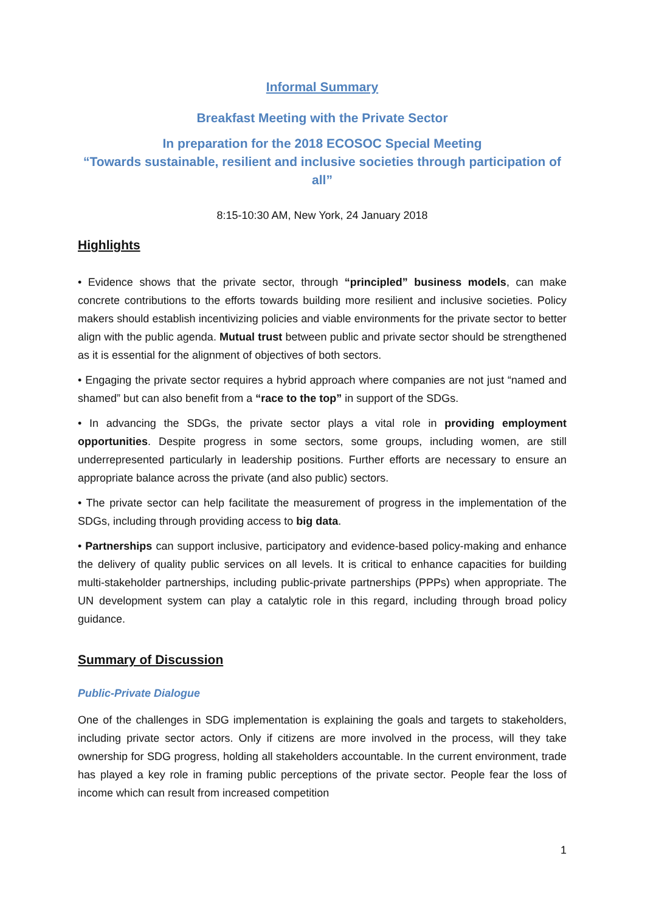Informal Summary
Breakfast Meeting with the Private Sector
In preparation for the 2018 ECOSOC Special Meeting
“Towards sustainable, resilient and inclusive societies through participation of all”
8:15-10:30 AM, New York, 24 January 2018
Highlights
• Evidence shows that the private sector, through “principled” business models, can make concrete contributions to the efforts towards building more resilient and inclusive societies. Policy makers should establish incentivizing policies and viable environments for the private sector to better align with the public agenda. Mutual trust between public and private sector should be strengthened as it is essential for the alignment of objectives of both sectors.
• Engaging the private sector requires a hybrid approach where companies are not just “named and shamed” but can also benefit from a “race to the top” in support of the SDGs.
• In advancing the SDGs, the private sector plays a vital role in providing employment opportunities. Despite progress in some sectors, some groups, including women, are still underrepresented particularly in leadership positions. Further efforts are necessary to ensure an appropriate balance across the private (and also public) sectors.
• The private sector can help facilitate the measurement of progress in the implementation of the SDGs, including through providing access to big data.
• Partnerships can support inclusive, participatory and evidence-based policy-making and enhance the delivery of quality public services on all levels. It is critical to enhance capacities for building multi-stakeholder partnerships, including public-private partnerships (PPPs) when appropriate. The UN development system can play a catalytic role in this regard, including through broad policy guidance.
Summary of Discussion
Public-Private Dialogue
One of the challenges in SDG implementation is explaining the goals and targets to stakeholders, including private sector actors. Only if citizens are more involved in the process, will they take ownership for SDG progress, holding all stakeholders accountable. In the current environment, trade has played a key role in framing public perceptions of the private sector. People fear the loss of income which can result from increased competition
1